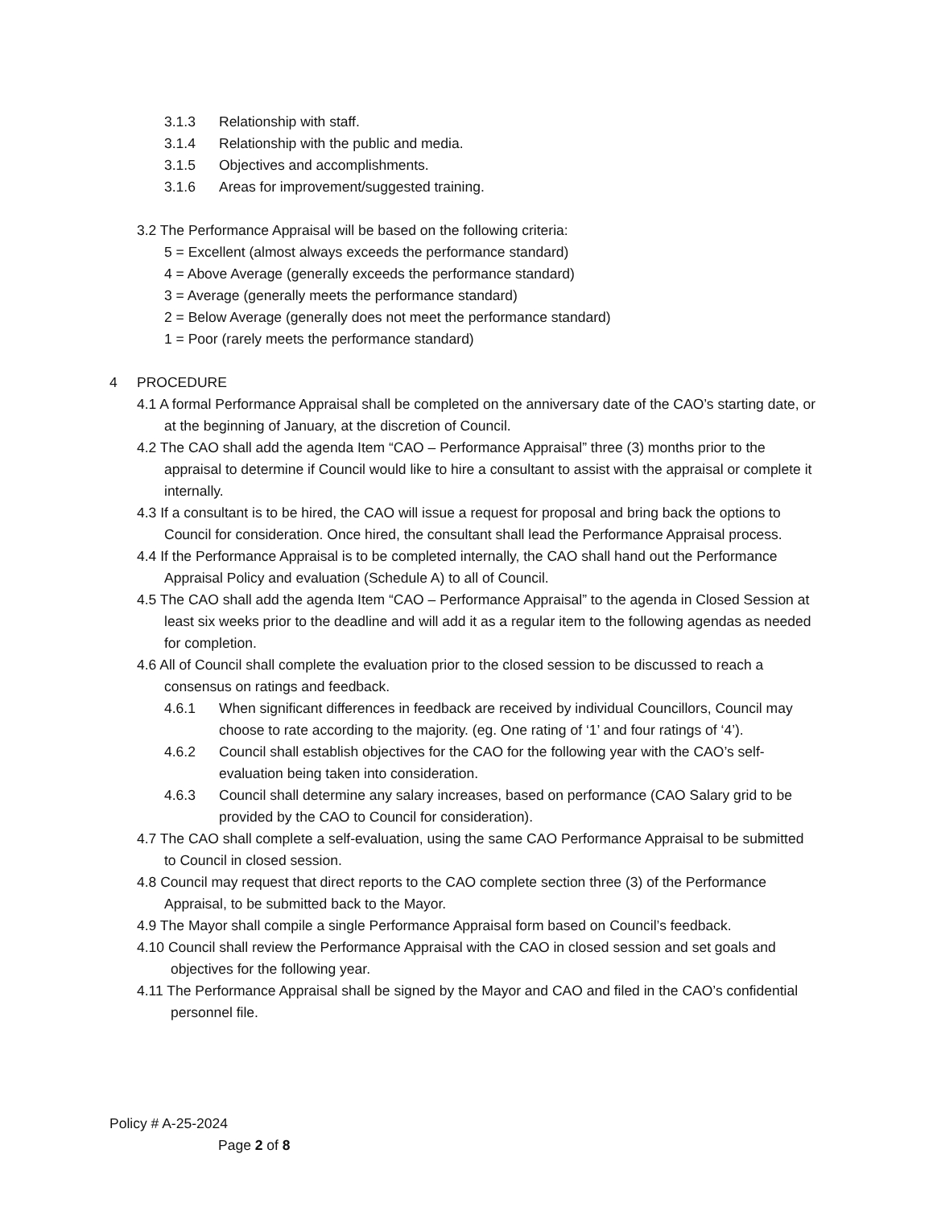3.1.3 Relationship with staff.
3.1.4 Relationship with the public and media.
3.1.5 Objectives and accomplishments.
3.1.6 Areas for improvement/suggested training.
3.2 The Performance Appraisal will be based on the following criteria:
5 = Excellent (almost always exceeds the performance standard)
4 = Above Average (generally exceeds the performance standard)
3 = Average (generally meets the performance standard)
2 = Below Average (generally does not meet the performance standard)
1 = Poor (rarely meets the performance standard)
4 PROCEDURE
4.1 A formal Performance Appraisal shall be completed on the anniversary date of the CAO’s starting date, or at the beginning of January, at the discretion of Council.
4.2 The CAO shall add the agenda Item “CAO – Performance Appraisal” three (3) months prior to the appraisal to determine if Council would like to hire a consultant to assist with the appraisal or complete it internally.
4.3 If a consultant is to be hired, the CAO will issue a request for proposal and bring back the options to Council for consideration. Once hired, the consultant shall lead the Performance Appraisal process.
4.4 If the Performance Appraisal is to be completed internally, the CAO shall hand out the Performance Appraisal Policy and evaluation (Schedule A) to all of Council.
4.5 The CAO shall add the agenda Item “CAO – Performance Appraisal” to the agenda in Closed Session at least six weeks prior to the deadline and will add it as a regular item to the following agendas as needed for completion.
4.6 All of Council shall complete the evaluation prior to the closed session to be discussed to reach a consensus on ratings and feedback.
4.6.1 When significant differences in feedback are received by individual Councillors, Council may choose to rate according to the majority. (eg. One rating of ‘1’ and four ratings of ‘4’).
4.6.2 Council shall establish objectives for the CAO for the following year with the CAO’s self-evaluation being taken into consideration.
4.6.3 Council shall determine any salary increases, based on performance (CAO Salary grid to be provided by the CAO to Council for consideration).
4.7 The CAO shall complete a self-evaluation, using the same CAO Performance Appraisal to be submitted to Council in closed session.
4.8 Council may request that direct reports to the CAO complete section three (3) of the Performance Appraisal, to be submitted back to the Mayor.
4.9 The Mayor shall compile a single Performance Appraisal form based on Council’s feedback.
4.10 Council shall review the Performance Appraisal with the CAO in closed session and set goals and objectives for the following year.
4.11 The Performance Appraisal shall be signed by the Mayor and CAO and filed in the CAO’s confidential personnel file.
Policy # A-25-2024
Page 2 of 8